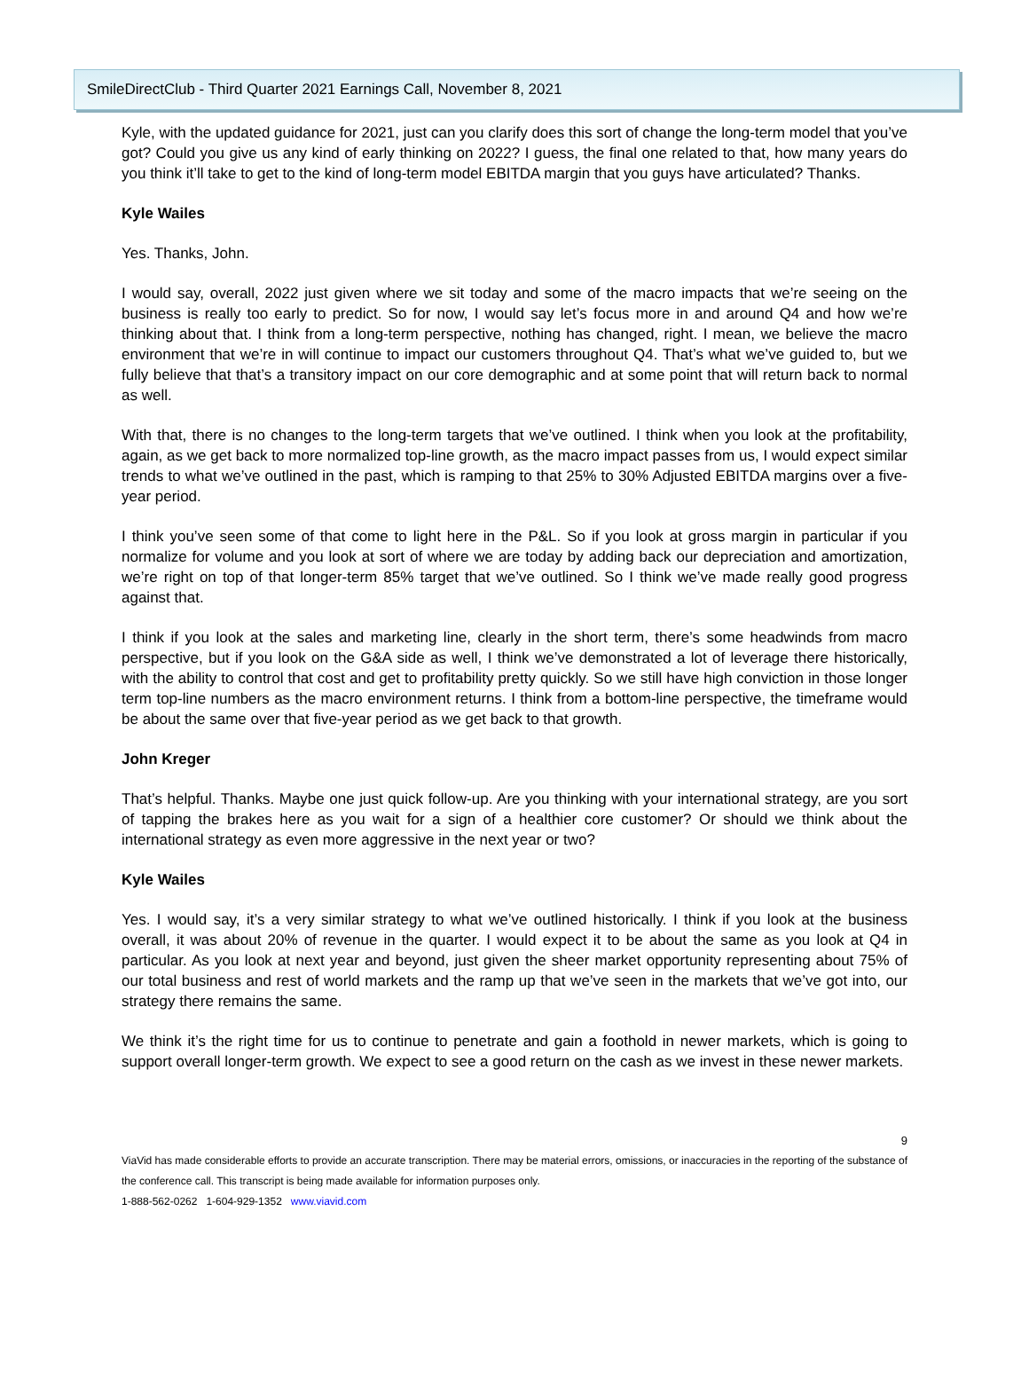SmileDirectClub - Third Quarter 2021 Earnings Call, November 8, 2021
Kyle, with the updated guidance for 2021, just can you clarify does this sort of change the long-term model that you’ve got? Could you give us any kind of early thinking on 2022? I guess, the final one related to that, how many years do you think it’ll take to get to the kind of long-term model EBITDA margin that you guys have articulated? Thanks.
Kyle Wailes
Yes. Thanks, John.
I would say, overall, 2022 just given where we sit today and some of the macro impacts that we’re seeing on the business is really too early to predict. So for now, I would say let’s focus more in and around Q4 and how we’re thinking about that. I think from a long-term perspective, nothing has changed, right. I mean, we believe the macro environment that we’re in will continue to impact our customers throughout Q4. That’s what we’ve guided to, but we fully believe that that’s a transitory impact on our core demographic and at some point that will return back to normal as well.
With that, there is no changes to the long-term targets that we’ve outlined. I think when you look at the profitability, again, as we get back to more normalized top-line growth, as the macro impact passes from us, I would expect similar trends to what we’ve outlined in the past, which is ramping to that 25% to 30% Adjusted EBITDA margins over a five-year period.
I think you’ve seen some of that come to light here in the P&L. So if you look at gross margin in particular if you normalize for volume and you look at sort of where we are today by adding back our depreciation and amortization, we’re right on top of that longer-term 85% target that we’ve outlined. So I think we’ve made really good progress against that.
I think if you look at the sales and marketing line, clearly in the short term, there’s some headwinds from macro perspective, but if you look on the G&A side as well, I think we’ve demonstrated a lot of leverage there historically, with the ability to control that cost and get to profitability pretty quickly. So we still have high conviction in those longer term top-line numbers as the macro environment returns. I think from a bottom-line perspective, the timeframe would be about the same over that five-year period as we get back to that growth.
John Kreger
That’s helpful. Thanks. Maybe one just quick follow-up. Are you thinking with your international strategy, are you sort of tapping the brakes here as you wait for a sign of a healthier core customer? Or should we think about the international strategy as even more aggressive in the next year or two?
Kyle Wailes
Yes. I would say, it’s a very similar strategy to what we’ve outlined historically. I think if you look at the business overall, it was about 20% of revenue in the quarter. I would expect it to be about the same as you look at Q4 in particular. As you look at next year and beyond, just given the sheer market opportunity representing about 75% of our total business and rest of world markets and the ramp up that we’ve seen in the markets that we’ve got into, our strategy there remains the same.
We think it’s the right time for us to continue to penetrate and gain a foothold in newer markets, which is going to support overall longer-term growth. We expect to see a good return on the cash as we invest in these newer markets.
9
ViaVid has made considerable efforts to provide an accurate transcription. There may be material errors, omissions, or inaccuracies in the reporting of the substance of the conference call. This transcript is being made available for information purposes only.
1-888-562-0262 1-604-929-1352 www.viavid.com